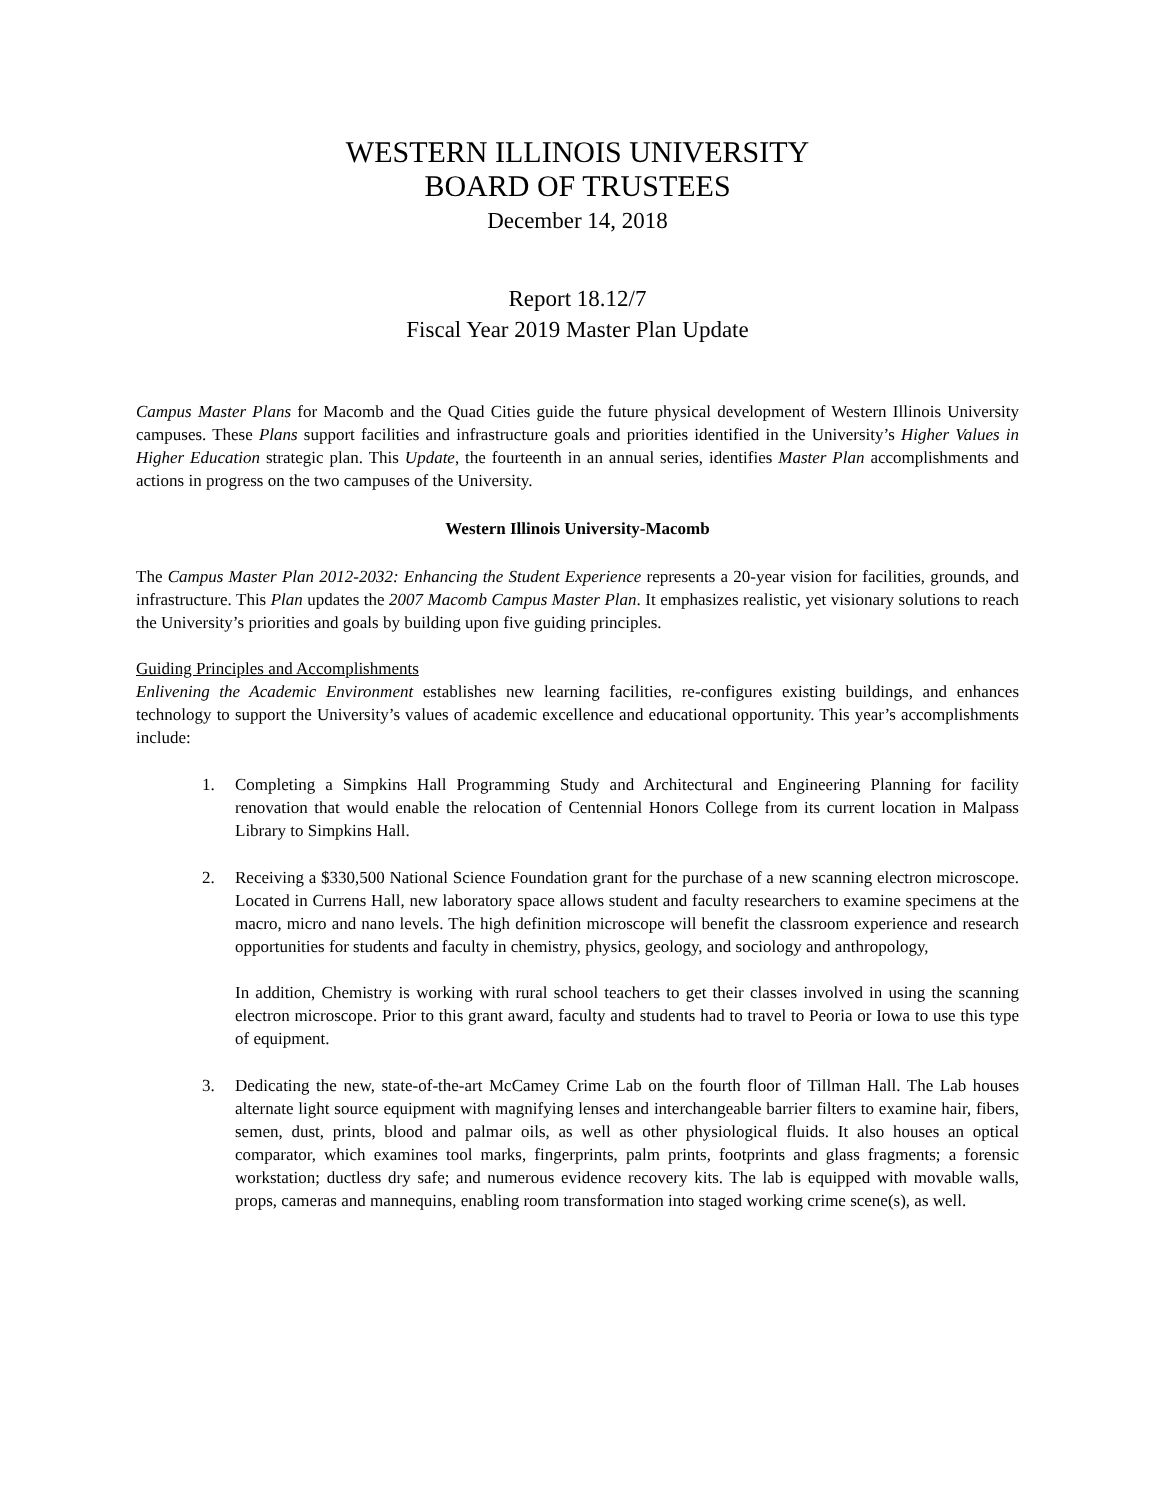WESTERN ILLINOIS UNIVERSITY
BOARD OF TRUSTEES
December 14, 2018
Report 18.12/7
Fiscal Year 2019 Master Plan Update
Campus Master Plans for Macomb and the Quad Cities guide the future physical development of Western Illinois University campuses. These Plans support facilities and infrastructure goals and priorities identified in the University’s Higher Values in Higher Education strategic plan. This Update, the fourteenth in an annual series, identifies Master Plan accomplishments and actions in progress on the two campuses of the University.
Western Illinois University-Macomb
The Campus Master Plan 2012-2032: Enhancing the Student Experience represents a 20-year vision for facilities, grounds, and infrastructure. This Plan updates the 2007 Macomb Campus Master Plan. It emphasizes realistic, yet visionary solutions to reach the University’s priorities and goals by building upon five guiding principles.
Guiding Principles and Accomplishments
Enlivening the Academic Environment establishes new learning facilities, re-configures existing buildings, and enhances technology to support the University’s values of academic excellence and educational opportunity. This year’s accomplishments include:
1. Completing a Simpkins Hall Programming Study and Architectural and Engineering Planning for facility renovation that would enable the relocation of Centennial Honors College from its current location in Malpass Library to Simpkins Hall.
2. Receiving a $330,500 National Science Foundation grant for the purchase of a new scanning electron microscope. Located in Currens Hall, new laboratory space allows student and faculty researchers to examine specimens at the macro, micro and nano levels. The high definition microscope will benefit the classroom experience and research opportunities for students and faculty in chemistry, physics, geology, and sociology and anthropology,
In addition, Chemistry is working with rural school teachers to get their classes involved in using the scanning electron microscope. Prior to this grant award, faculty and students had to travel to Peoria or Iowa to use this type of equipment.
3. Dedicating the new, state-of-the-art McCamey Crime Lab on the fourth floor of Tillman Hall. The Lab houses alternate light source equipment with magnifying lenses and interchangeable barrier filters to examine hair, fibers, semen, dust, prints, blood and palmar oils, as well as other physiological fluids. It also houses an optical comparator, which examines tool marks, fingerprints, palm prints, footprints and glass fragments; a forensic workstation; ductless dry safe; and numerous evidence recovery kits. The lab is equipped with movable walls, props, cameras and mannequins, enabling room transformation into staged working crime scene(s), as well.